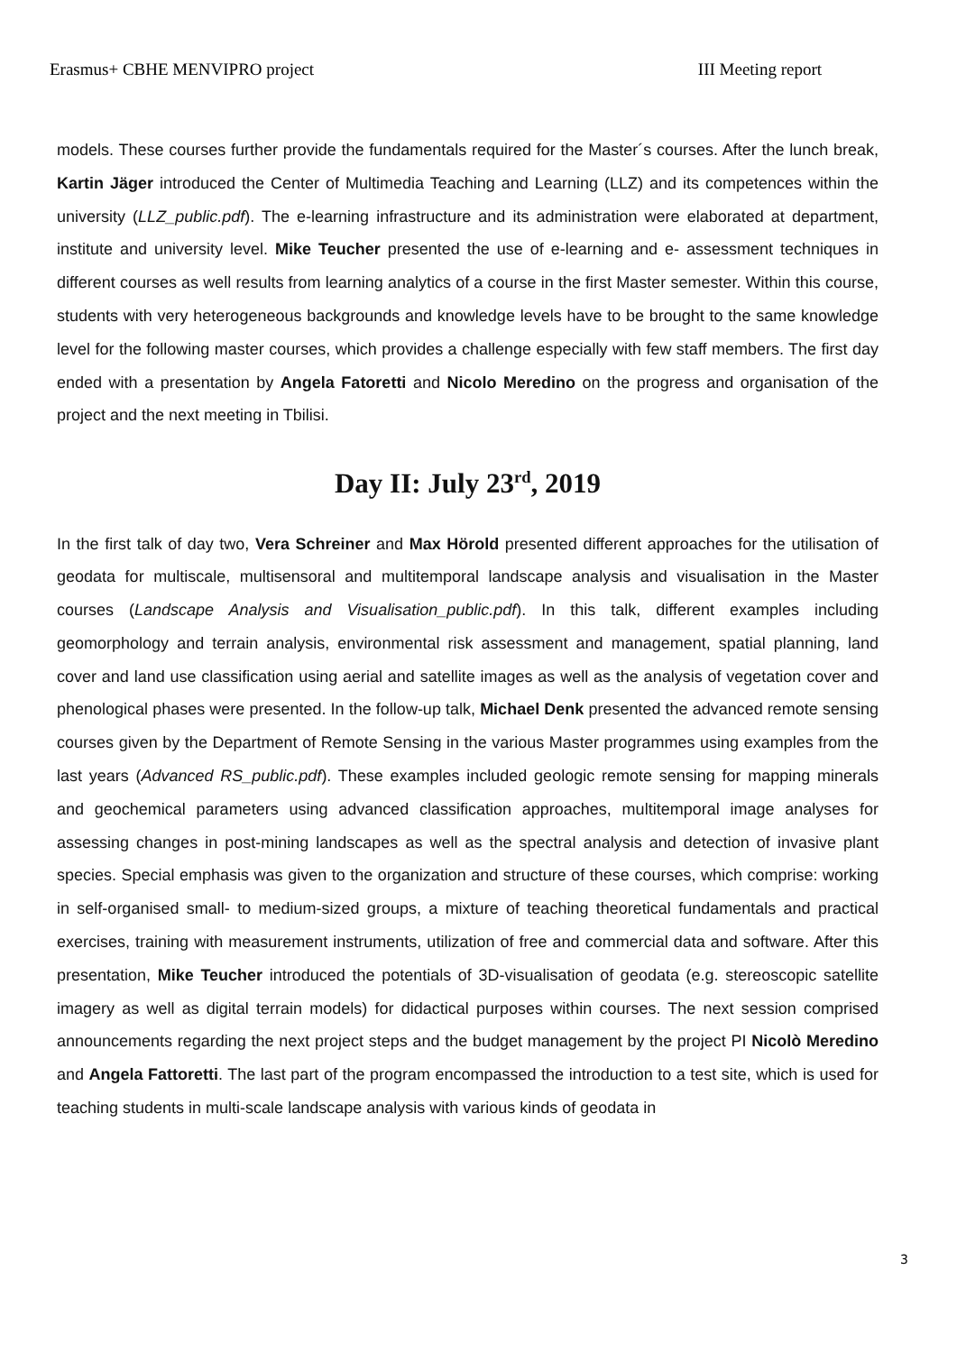Erasmus+ CBHE MENVIPRO project III Meeting report
models. These courses further provide the fundamentals required for the Master´s courses. After the lunch break, Kartin Jäger introduced the Center of Multimedia Teaching and Learning (LLZ) and its competences within the university (LLZ_public.pdf). The e-learning infrastructure and its administration were elaborated at department, institute and university level. Mike Teucher presented the use of e-learning and e- assessment techniques in different courses as well results from learning analytics of a course in the first Master semester. Within this course, students with very heterogeneous backgrounds and knowledge levels have to be brought to the same knowledge level for the following master courses, which provides a challenge especially with few staff members. The first day ended with a presentation by Angela Fatoretti and Nicolo Meredino on the progress and organisation of the project and the next meeting in Tbilisi.
Day II: July 23<sup>rd</sup>, 2019
In the first talk of day two, Vera Schreiner and Max Hörold presented different approaches for the utilisation of geodata for multiscale, multisensoral and multitemporal landscape analysis and visualisation in the Master courses (Landscape Analysis and Visualisation_public.pdf). In this talk, different examples including geomorphology and terrain analysis, environmental risk assessment and management, spatial planning, land cover and land use classification using aerial and satellite images as well as the analysis of vegetation cover and phenological phases were presented. In the follow-up talk, Michael Denk presented the advanced remote sensing courses given by the Department of Remote Sensing in the various Master programmes using examples from the last years (Advanced RS_public.pdf). These examples included geologic remote sensing for mapping minerals and geochemical parameters using advanced classification approaches, multitemporal image analyses for assessing changes in post-mining landscapes as well as the spectral analysis and detection of invasive plant species. Special emphasis was given to the organization and structure of these courses, which comprise: working in self-organised small- to medium-sized groups, a mixture of teaching theoretical fundamentals and practical exercises, training with measurement instruments, utilization of free and commercial data and software. After this presentation, Mike Teucher introduced the potentials of 3D-visualisation of geodata (e.g. stereoscopic satellite imagery as well as digital terrain models) for didactical purposes within courses. The next session comprised announcements regarding the next project steps and the budget management by the project PI Nicolò Meredino and Angela Fattoretti. The last part of the program encompassed the introduction to a test site, which is used for teaching students in multi-scale landscape analysis with various kinds of geodata in
3